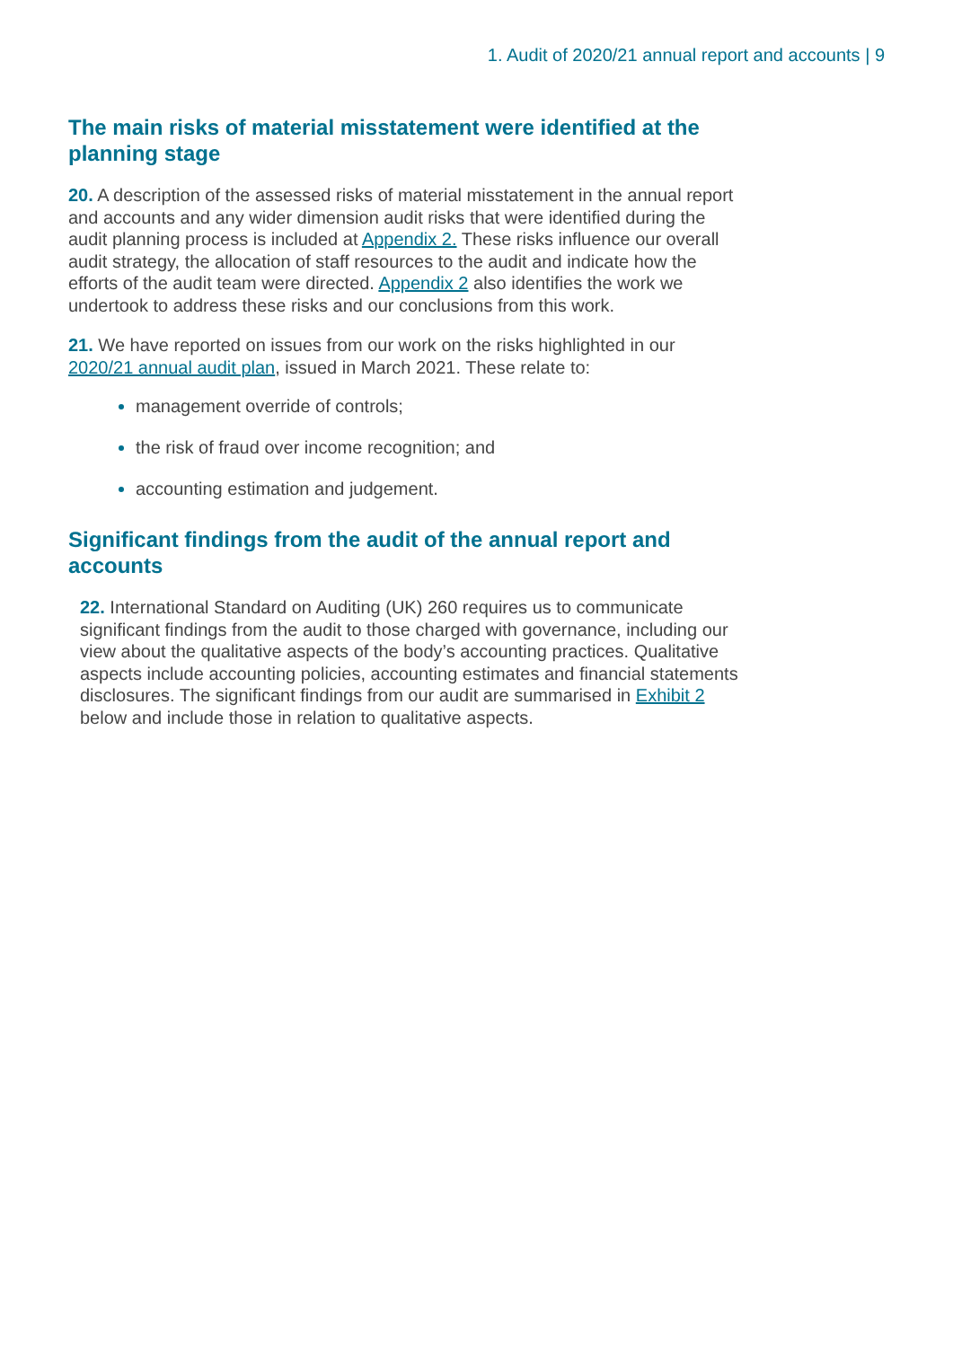1. Audit of 2020/21 annual report and accounts | 9
The main risks of material misstatement were identified at the planning stage
20. A description of the assessed risks of material misstatement in the annual report and accounts and any wider dimension audit risks that were identified during the audit planning process is included at Appendix 2. These risks influence our overall audit strategy, the allocation of staff resources to the audit and indicate how the efforts of the audit team were directed. Appendix 2 also identifies the work we undertook to address these risks and our conclusions from this work.
21. We have reported on issues from our work on the risks highlighted in our 2020/21 annual audit plan, issued in March 2021. These relate to:
management override of controls;
the risk of fraud over income recognition; and
accounting estimation and judgement.
Significant findings from the audit of the annual report and accounts
22. International Standard on Auditing (UK) 260 requires us to communicate significant findings from the audit to those charged with governance, including our view about the qualitative aspects of the body’s accounting practices. Qualitative aspects include accounting policies, accounting estimates and financial statements disclosures. The significant findings from our audit are summarised in Exhibit 2 below and include those in relation to qualitative aspects.